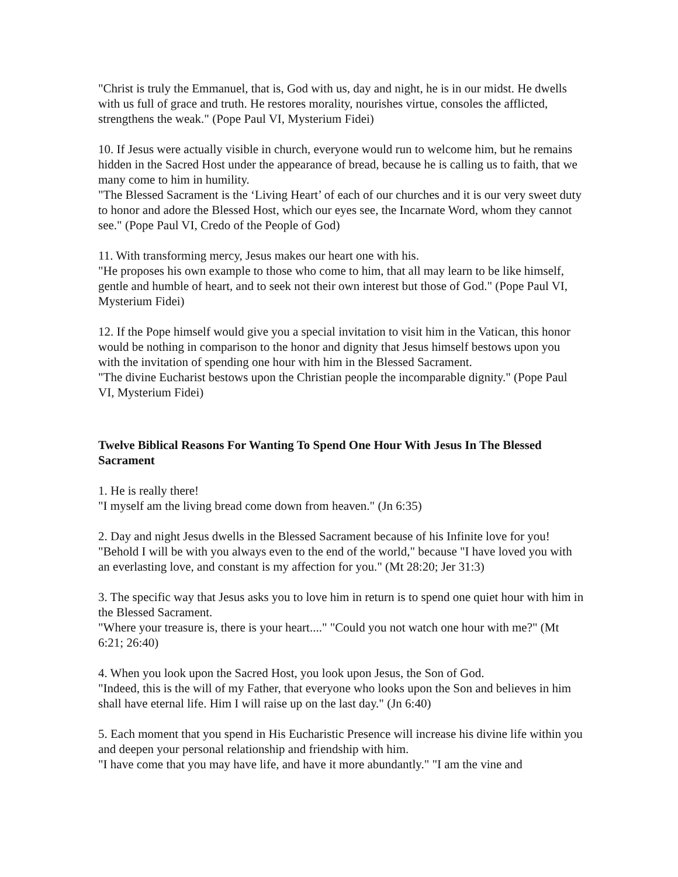"Christ is truly the Emmanuel, that is, God with us, day and night, he is in our midst. He dwells with us full of grace and truth. He restores morality, nourishes virtue, consoles the afflicted, strengthens the weak." (Pope Paul VI, Mysterium Fidei)
10. If Jesus were actually visible in church, everyone would run to welcome him, but he remains hidden in the Sacred Host under the appearance of bread, because he is calling us to faith, that we many come to him in humility.
"The Blessed Sacrament is the ‘Living Heart’ of each of our churches and it is our very sweet duty to honor and adore the Blessed Host, which our eyes see, the Incarnate Word, whom they cannot see." (Pope Paul VI, Credo of the People of God)
11. With transforming mercy, Jesus makes our heart one with his.
"He proposes his own example to those who come to him, that all may learn to be like himself, gentle and humble of heart, and to seek not their own interest but those of God." (Pope Paul VI, Mysterium Fidei)
12. If the Pope himself would give you a special invitation to visit him in the Vatican, this honor would be nothing in comparison to the honor and dignity that Jesus himself bestows upon you with the invitation of spending one hour with him in the Blessed Sacrament.
"The divine Eucharist bestows upon the Christian people the incomparable dignity." (Pope Paul VI, Mysterium Fidei)
Twelve Biblical Reasons For Wanting To Spend One Hour With Jesus In The Blessed Sacrament
1. He is really there!
"I myself am the living bread come down from heaven." (Jn 6:35)
2. Day and night Jesus dwells in the Blessed Sacrament because of his Infinite love for you!
"Behold I will be with you always even to the end of the world," because "I have loved you with an everlasting love, and constant is my affection for you." (Mt 28:20; Jer 31:3)
3. The specific way that Jesus asks you to love him in return is to spend one quiet hour with him in the Blessed Sacrament.
"Where your treasure is, there is your heart...." "Could you not watch one hour with me?" (Mt 6:21; 26:40)
4. When you look upon the Sacred Host, you look upon Jesus, the Son of God.
"Indeed, this is the will of my Father, that everyone who looks upon the Son and believes in him shall have eternal life. Him I will raise up on the last day." (Jn 6:40)
5. Each moment that you spend in His Eucharistic Presence will increase his divine life within you and deepen your personal relationship and friendship with him.
"I have come that you may have life, and have it more abundantly." "I am the vine and